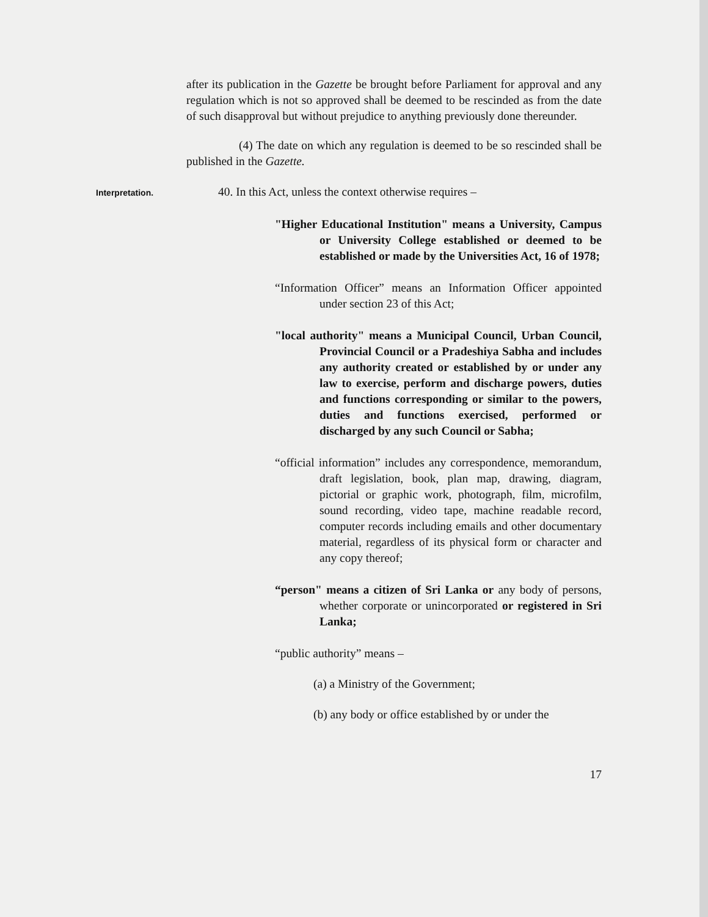after its publication in the Gazette be brought before Parliament for approval and any regulation which is not so approved shall be deemed to be rescinded as from the date of such disapproval but without prejudice to anything previously done thereunder.
(4) The date on which any regulation is deemed to be so rescinded shall be published in the Gazette.
Interpretation.
40. In this Act, unless the context otherwise requires –
"Higher Educational Institution" means a University, Campus or University College established or deemed to be established or made by the Universities Act, 16 of 1978;
“Information Officer” means an Information Officer appointed under section 23 of this Act;
"local authority" means a Municipal Council, Urban Council, Provincial Council or a Pradeshiya Sabha and includes any authority created or established by or under any law to exercise, perform and discharge powers, duties and functions corresponding or similar to the powers, duties and functions exercised, performed or discharged by any such Council or Sabha;
“official information” includes any correspondence, memorandum, draft legislation, book, plan map, drawing, diagram, pictorial or graphic work, photograph, film, microfilm, sound recording, video tape, machine readable record, computer records including emails and other documentary material, regardless of its physical form or character and any copy thereof;
“person" means a citizen of Sri Lanka or any body of persons, whether corporate or unincorporated or registered in Sri Lanka;
“public authority” means –
(a) a Ministry of the Government;
(b) any body or office established by or under the
17